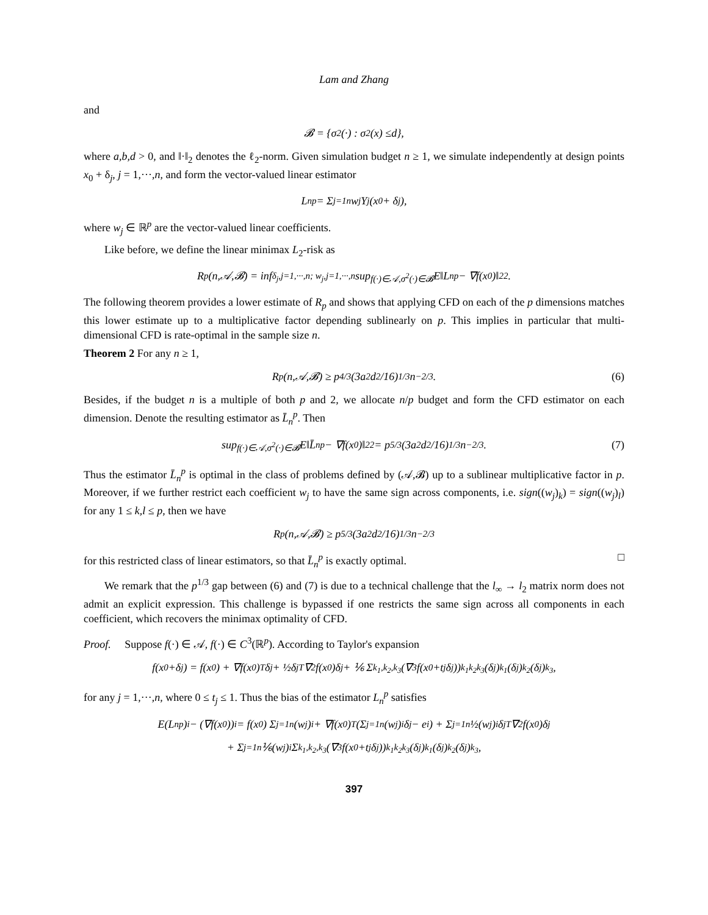Lam and Zhang
and
𝓑 = {σ<sup>2</sup>(·) : σ<sup>2</sup>(x) ≤ d },
where a,b,d > 0, and ‖·‖<sub>2</sub> denotes the ℓ<sub>2</sub>-norm. Given simulation budget n ≥ 1, we simulate independently at design points x<sub>0</sub> + δ<sub>j</sub>, j = 1,···,n, and form the vector-valued linear estimator
L<sub>n</sub><sup>p</sup> = Σ<sub>j=1</sub><sup>n</sup> w<sub>j</sub>Y<sub>j</sub>(x<sub>0</sub> + δ<sub>j</sub>),
where w<sub>j</sub> ∈ ℝ<sup>p</sup> are the vector-valued linear coefficients.
Like before, we define the linear minimax L<sub>2</sub>-risk as
R<sub>p</sub>(n,𝒜,𝓑) = inf<sub>δ<sub>j</sub>,j=1,···,n; w<sub>j</sub>,j=1,···,n</sub> sup<sub>f(·)∈𝒜,σ<sup>2</sup>(·)∈𝓑</sub> E‖L<sub>n</sub><sup>p</sup> − ∇f(x<sub>0</sub>)‖<sub>2</sub><sup>2</sup>.
The following theorem provides a lower estimate of R<sub>p</sub> and shows that applying CFD on each of the p dimensions matches this lower estimate up to a multiplicative factor depending sublinearly on p. This implies in particular that multi-dimensional CFD is rate-optimal in the sample size n.
Theorem 2 For any n ≥ 1,
R<sub>p</sub>(n,𝒜,𝓑) ≥ p<sup>4/3</sup> (3a<sup>2</sup>d<sup>2</sup>/16)<sup>1/3</sup> n<sup>−2/3</sup>. (6)
Besides, if the budget n is a multiple of both p and 2, we allocate n/p budget and form the CFD estimator on each dimension. Denote the resulting estimator as L̄<sub>n</sub><sup>p</sup>. Then
sup<sub>f(·)∈𝒜,σ<sup>2</sup>(·)∈𝓑</sub> E‖L̄<sub>n</sub><sup>p</sup> − ∇f(x<sub>0</sub>)‖<sub>2</sub><sup>2</sup> = p<sup>5/3</sup> (3a<sup>2</sup>d<sup>2</sup>/16)<sup>1/3</sup> n<sup>−2/3</sup>. (7)
Thus the estimator L̄<sub>n</sub><sup>p</sup> is optimal in the class of problems defined by (𝒜,𝓑) up to a sublinear multiplicative factor in p. Moreover, if we further restrict each coefficient w<sub>j</sub> to have the same sign across components, i.e. sign((w<sub>j</sub>)<sub>k</sub>) = sign((w<sub>j</sub>)<sub>l</sub>) for any 1 ≤ k,l ≤ p, then we have
R<sub>p</sub>(n,𝒜,𝓑) ≥ p<sup>5/3</sup> (3a<sup>2</sup>d<sup>2</sup>/16)<sup>1/3</sup> n<sup>−2/3</sup>
for this restricted class of linear estimators, so that L̄<sub>n</sub><sup>p</sup> is exactly optimal. □
We remark that the p<sup>1/3</sup> gap between (6) and (7) is due to a technical challenge that the l<sub>∞</sub> → l<sub>2</sub> matrix norm does not admit an explicit expression. This challenge is bypassed if one restricts the same sign across all components in each coefficient, which recovers the minimax optimality of CFD.
Proof. Suppose f(·) ∈ 𝒜, f(·) ∈ C<sup>3</sup>(ℝ<sup>p</sup>). According to Taylor's expansion
f(x<sub>0</sub>+δ<sub>j</sub>) = f(x<sub>0</sub>) + ∇f(x<sub>0</sub>)<sup>T</sup>δ<sub>j</sub> + ½δ<sub>j</sub><sup>T</sup>∇<sup>2</sup>f(x<sub>0</sub>)δ<sub>j</sub> + ⅙ Σ<sub>k<sub>1</sub>,k<sub>2</sub>,k<sub>3</sub></sub> (∇<sup>3</sup>f(x<sub>0</sub>+t<sub>j</sub>δ<sub>j</sub>))<sub>k<sub>1</sub>k<sub>2</sub>k<sub>3</sub></sub>(δ<sub>j</sub>)<sub>k<sub>1</sub></sub>(δ<sub>j</sub>)<sub>k<sub>2</sub></sub>(δ<sub>j</sub>)<sub>k<sub>3</sub></sub>,
for any j = 1,···,n, where 0 ≤ t<sub>j</sub> ≤ 1. Thus the bias of the estimator L<sub>n</sub><sup>p</sup> satisfies
E(L<sub>n</sub><sup>p</sup>)<sub>i</sub> − (∇f(x<sub>0</sub>))<sub>i</sub> = f(x<sub>0</sub>) Σ<sub>j=1</sub><sup>n</sup>(w<sub>j</sub>)<sub>i</sub> + ∇f(x<sub>0</sub>)<sup>T</sup> (Σ<sub>j=1</sub><sup>n</sup>(w<sub>j</sub>)<sub>i</sub>δ<sub>j</sub> − e<sub>i</sub>) + Σ<sub>j=1</sub><sup>n</sup> ½(w<sub>j</sub>)<sub>i</sub>δ<sub>j</sub><sup>T</sup>∇<sup>2</sup>f(x<sub>0</sub>)δ<sub>j</sub>
+ Σ<sub>j=1</sub><sup>n</sup> ⅙(w<sub>j</sub>)<sub>i</sub> Σ<sub>k<sub>1</sub>,k<sub>2</sub>,k<sub>3</sub></sub> (∇<sup>3</sup>f(x<sub>0</sub>+t<sub>j</sub>δ<sub>j</sub>))<sub>k<sub>1</sub>k<sub>2</sub>k<sub>3</sub></sub>(δ<sub>j</sub>)<sub>k<sub>1</sub></sub>(δ<sub>j</sub>)<sub>k<sub>2</sub></sub>(δ<sub>j</sub>)<sub>k<sub>3</sub></sub>,
397